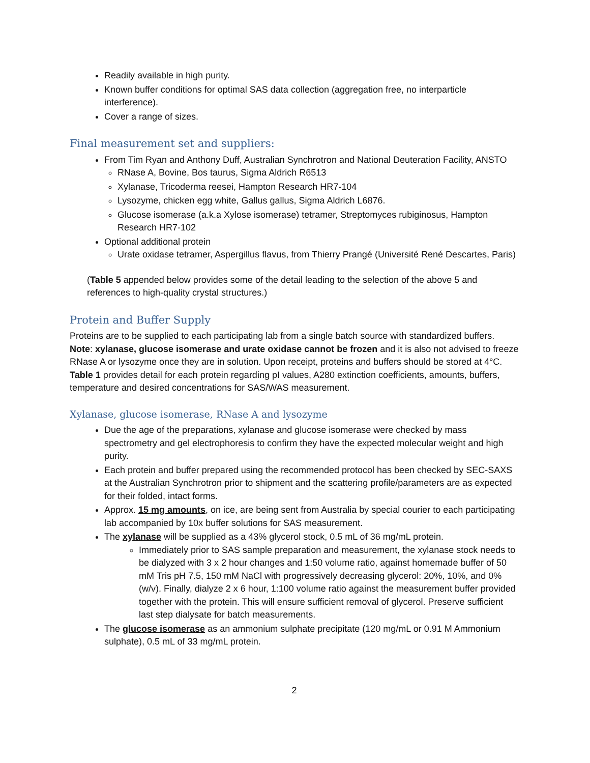Readily available in high purity.
Known buffer conditions for optimal SAS data collection (aggregation free, no interparticle interference).
Cover a range of sizes.
Final measurement set and suppliers:
From Tim Ryan and Anthony Duff, Australian Synchrotron and National Deuteration Facility, ANSTO
RNase A, Bovine, Bos taurus, Sigma Aldrich R6513
Xylanase, Tricoderma reesei, Hampton Research HR7-104
Lysozyme, chicken egg white, Gallus gallus, Sigma Aldrich L6876.
Glucose isomerase (a.k.a Xylose isomerase) tetramer, Streptomyces rubiginosus, Hampton Research HR7-102
Optional additional protein
Urate oxidase tetramer, Aspergillus flavus, from Thierry Prangé (Université René Descartes, Paris)
(Table 5 appended below provides some of the detail leading to the selection of the above 5 and references to high-quality crystal structures.)
Protein and Buffer Supply
Proteins are to be supplied to each participating lab from a single batch source with standardized buffers. Note: xylanase, glucose isomerase and urate oxidase cannot be frozen and it is also not advised to freeze RNase A or lysozyme once they are in solution. Upon receipt, proteins and buffers should be stored at 4°C. Table 1 provides detail for each protein regarding pI values, A280 extinction coefficients, amounts, buffers, temperature and desired concentrations for SAS/WAS measurement.
Xylanase, glucose isomerase, RNase A and lysozyme
Due the age of the preparations, xylanase and glucose isomerase were checked by mass spectrometry and gel electrophoresis to confirm they have the expected molecular weight and high purity.
Each protein and buffer prepared using the recommended protocol has been checked by SEC-SAXS at the Australian Synchrotron prior to shipment and the scattering profile/parameters are as expected for their folded, intact forms.
Approx. 15 mg amounts, on ice, are being sent from Australia by special courier to each participating lab accompanied by 10x buffer solutions for SAS measurement.
The xylanase will be supplied as a 43% glycerol stock, 0.5 mL of 36 mg/mL protein.
Immediately prior to SAS sample preparation and measurement, the xylanase stock needs to be dialyzed with 3 x 2 hour changes and 1:50 volume ratio, against homemade buffer of 50 mM Tris pH 7.5, 150 mM NaCl with progressively decreasing glycerol: 20%, 10%, and 0% (w/v). Finally, dialyze 2 x 6 hour, 1:100 volume ratio against the measurement buffer provided together with the protein. This will ensure sufficient removal of glycerol. Preserve sufficient last step dialysate for batch measurements.
The glucose isomerase as an ammonium sulphate precipitate (120 mg/mL or 0.91 M Ammonium sulphate), 0.5 mL of 33 mg/mL protein.
2